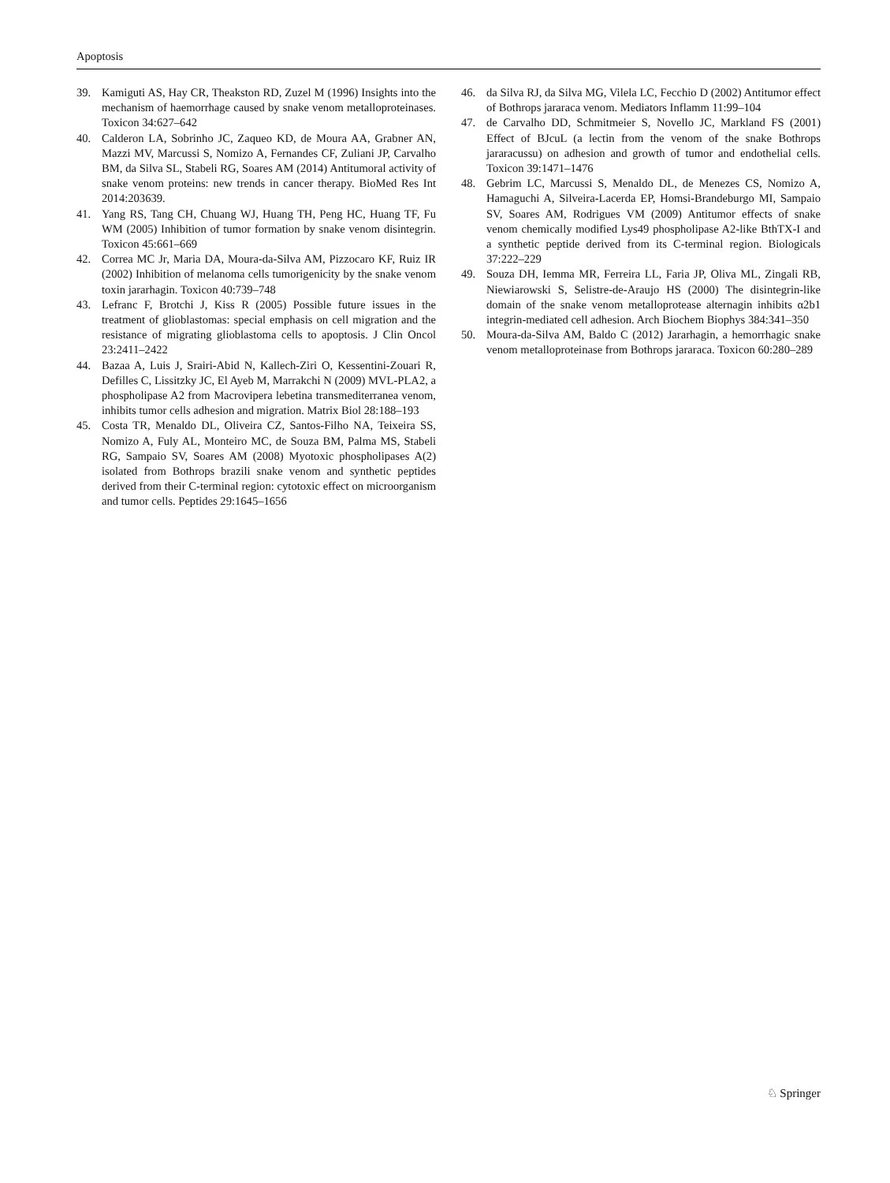Apoptosis
39. Kamiguti AS, Hay CR, Theakston RD, Zuzel M (1996) Insights into the mechanism of haemorrhage caused by snake venom metalloproteinases. Toxicon 34:627–642
40. Calderon LA, Sobrinho JC, Zaqueo KD, de Moura AA, Grabner AN, Mazzi MV, Marcussi S, Nomizo A, Fernandes CF, Zuliani JP, Carvalho BM, da Silva SL, Stabeli RG, Soares AM (2014) Antitumoral activity of snake venom proteins: new trends in cancer therapy. BioMed Res Int 2014:203639.
41. Yang RS, Tang CH, Chuang WJ, Huang TH, Peng HC, Huang TF, Fu WM (2005) Inhibition of tumor formation by snake venom disintegrin. Toxicon 45:661–669
42. Correa MC Jr, Maria DA, Moura-da-Silva AM, Pizzocaro KF, Ruiz IR (2002) Inhibition of melanoma cells tumorigenicity by the snake venom toxin jararhagin. Toxicon 40:739–748
43. Lefranc F, Brotchi J, Kiss R (2005) Possible future issues in the treatment of glioblastomas: special emphasis on cell migration and the resistance of migrating glioblastoma cells to apoptosis. J Clin Oncol 23:2411–2422
44. Bazaa A, Luis J, Srairi-Abid N, Kallech-Ziri O, Kessentini-Zouari R, Defilles C, Lissitzky JC, El Ayeb M, Marrakchi N (2009) MVL-PLA2, a phospholipase A2 from Macrovipera lebetina transmediterranea venom, inhibits tumor cells adhesion and migration. Matrix Biol 28:188–193
45. Costa TR, Menaldo DL, Oliveira CZ, Santos-Filho NA, Teixeira SS, Nomizo A, Fuly AL, Monteiro MC, de Souza BM, Palma MS, Stabeli RG, Sampaio SV, Soares AM (2008) Myotoxic phospholipases A(2) isolated from Bothrops brazili snake venom and synthetic peptides derived from their C-terminal region: cytotoxic effect on microorganism and tumor cells. Peptides 29:1645–1656
46. da Silva RJ, da Silva MG, Vilela LC, Fecchio D (2002) Antitumor effect of Bothrops jararaca venom. Mediators Inflamm 11:99–104
47. de Carvalho DD, Schmitmeier S, Novello JC, Markland FS (2001) Effect of BJcuL (a lectin from the venom of the snake Bothrops jararacussu) on adhesion and growth of tumor and endothelial cells. Toxicon 39:1471–1476
48. Gebrim LC, Marcussi S, Menaldo DL, de Menezes CS, Nomizo A, Hamaguchi A, Silveira-Lacerda EP, Homsi-Brandeburgo MI, Sampaio SV, Soares AM, Rodrigues VM (2009) Antitumor effects of snake venom chemically modified Lys49 phospholipase A2-like BthTX-I and a synthetic peptide derived from its C-terminal region. Biologicals 37:222–229
49. Souza DH, Iemma MR, Ferreira LL, Faria JP, Oliva ML, Zingali RB, Niewiarowski S, Selistre-de-Araujo HS (2000) The disintegrin-like domain of the snake venom metalloprotease alternagin inhibits α2b1 integrin-mediated cell adhesion. Arch Biochem Biophys 384:341–350
50. Moura-da-Silva AM, Baldo C (2012) Jararhagin, a hemorrhagic snake venom metalloproteinase from Bothrops jararaca. Toxicon 60:280–289
♘ Springer